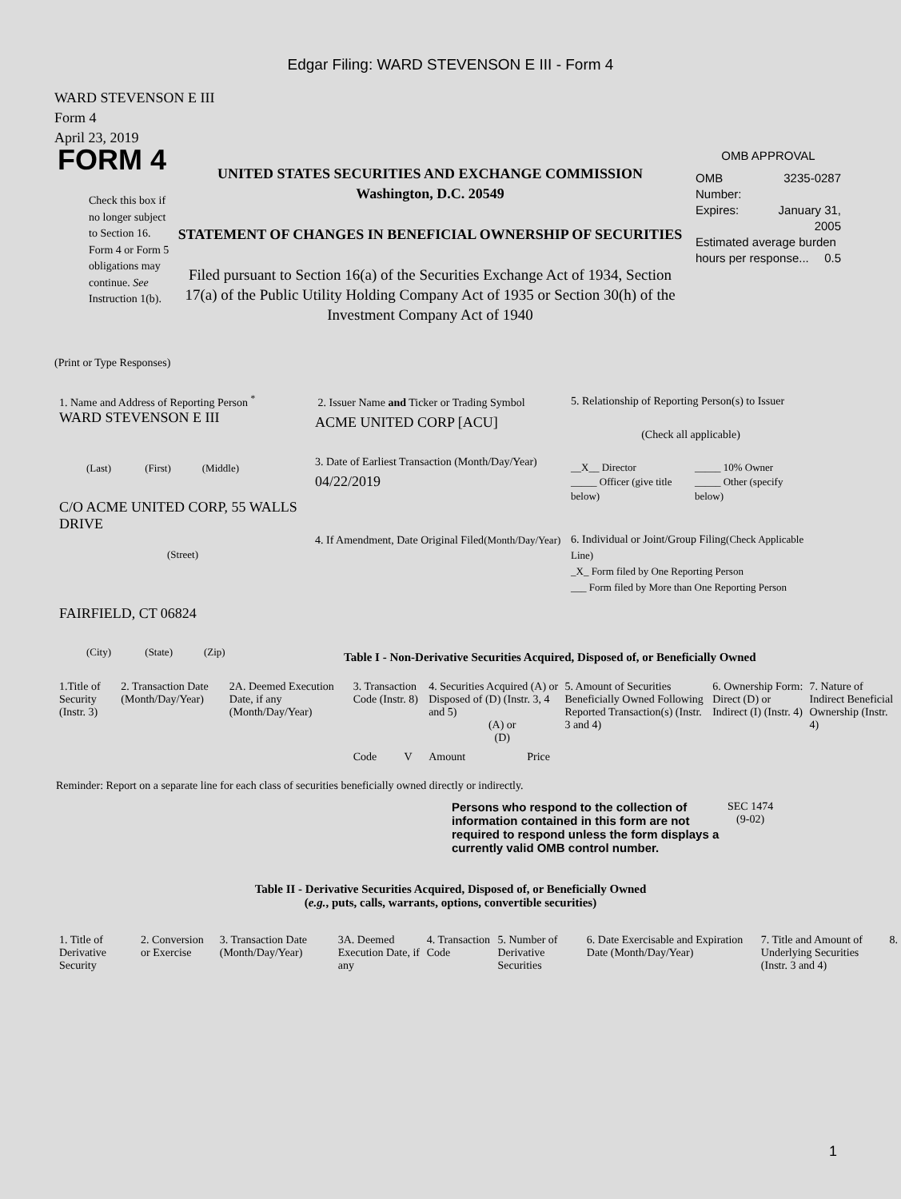Edgar Filing: WARD STEVENSON E III - Form 4
WARD STEVENSON E III
Form 4
April 23, 2019
FORM 4
Check this box if no longer subject to Section 16. Form 4 or Form 5 obligations may continue. See Instruction 1(b).
UNITED STATES SECURITIES AND EXCHANGE COMMISSION
Washington, D.C. 20549
STATEMENT OF CHANGES IN BENEFICIAL OWNERSHIP OF SECURITIES
Filed pursuant to Section 16(a) of the Securities Exchange Act of 1934, Section 17(a) of the Public Utility Holding Company Act of 1935 or Section 30(h) of the Investment Company Act of 1940
OMB APPROVAL
| OMB Number: | 3235-0287 |
| Expires: | January 31, 2005 |
| Estimated average burden hours per response... 0.5 | |
(Print or Type Responses)
1. Name and Address of Reporting Person <sup>*</sup>
WARD STEVENSON E III
(Last) (First) (Middle)
C/O ACME UNITED CORP, 55 WALLS DRIVE
(Street)
FAIRFIELD, CT 06824
(City) (State) (Zip)
2. Issuer Name and Ticker or Trading Symbol
ACME UNITED CORP [ACU]
3. Date of Earliest Transaction (Month/Day/Year)
04/22/2019
4. If Amendment, Date Original Filed(Month/Day/Year)
5. Relationship of Reporting Person(s) to Issuer
(Check all applicable)
__X__ Director
_____ Officer (give title below)
_____ 10% Owner
_____ Other (specify below)
6. Individual or Joint/Group Filing(Check Applicable Line)
_X_ Form filed by One Reporting Person
___ Form filed by More than One Reporting Person
Table I - Non-Derivative Securities Acquired, Disposed of, or Beneficially Owned
| 1.Title of Security (Instr. 3) | 2. Transaction Date (Month/Day/Year) | 2A. Deemed Execution Date, if any (Month/Day/Year) | 3. Transaction Code (Instr. 8) | | 4. Securities Acquired (A) or Disposed of (D) (Instr. 3, 4 and 5) | | | 5. Amount of Securities Beneficially Owned Following Reported Transaction(s) (Instr. 3 and 4) | 6. Ownership Form: Direct (D) or Indirect (I) (Instr. 4) | 7. Nature of Indirect Beneficial Ownership (Instr. 4) |
| --- | --- | --- | --- | --- | --- | --- | --- | --- | --- | --- |
| | | | Code | V | Amount | (A) or (D) | Price | | | |
Reminder: Report on a separate line for each class of securities beneficially owned directly or indirectly.
Persons who respond to the collection of information contained in this form are not required to respond unless the form displays a currently valid OMB control number.
SEC 1474
(9-02)
Table II - Derivative Securities Acquired, Disposed of, or Beneficially Owned
(e.g., puts, calls, warrants, options, convertible securities)
| 1. Title of Derivative Security | 2. Conversion or Exercise | 3. Transaction Date (Month/Day/Year) | 3A. Deemed Execution Date, if any | 4. Transaction Code | 5. Number of Derivative Securities | 6. Date Exercisable and Expiration Date (Month/Day/Year) | 7. Title and Amount of Underlying Securities (Instr. 3 and 4) | 8. |
| --- | --- | --- | --- | --- | --- | --- | --- | --- |
1